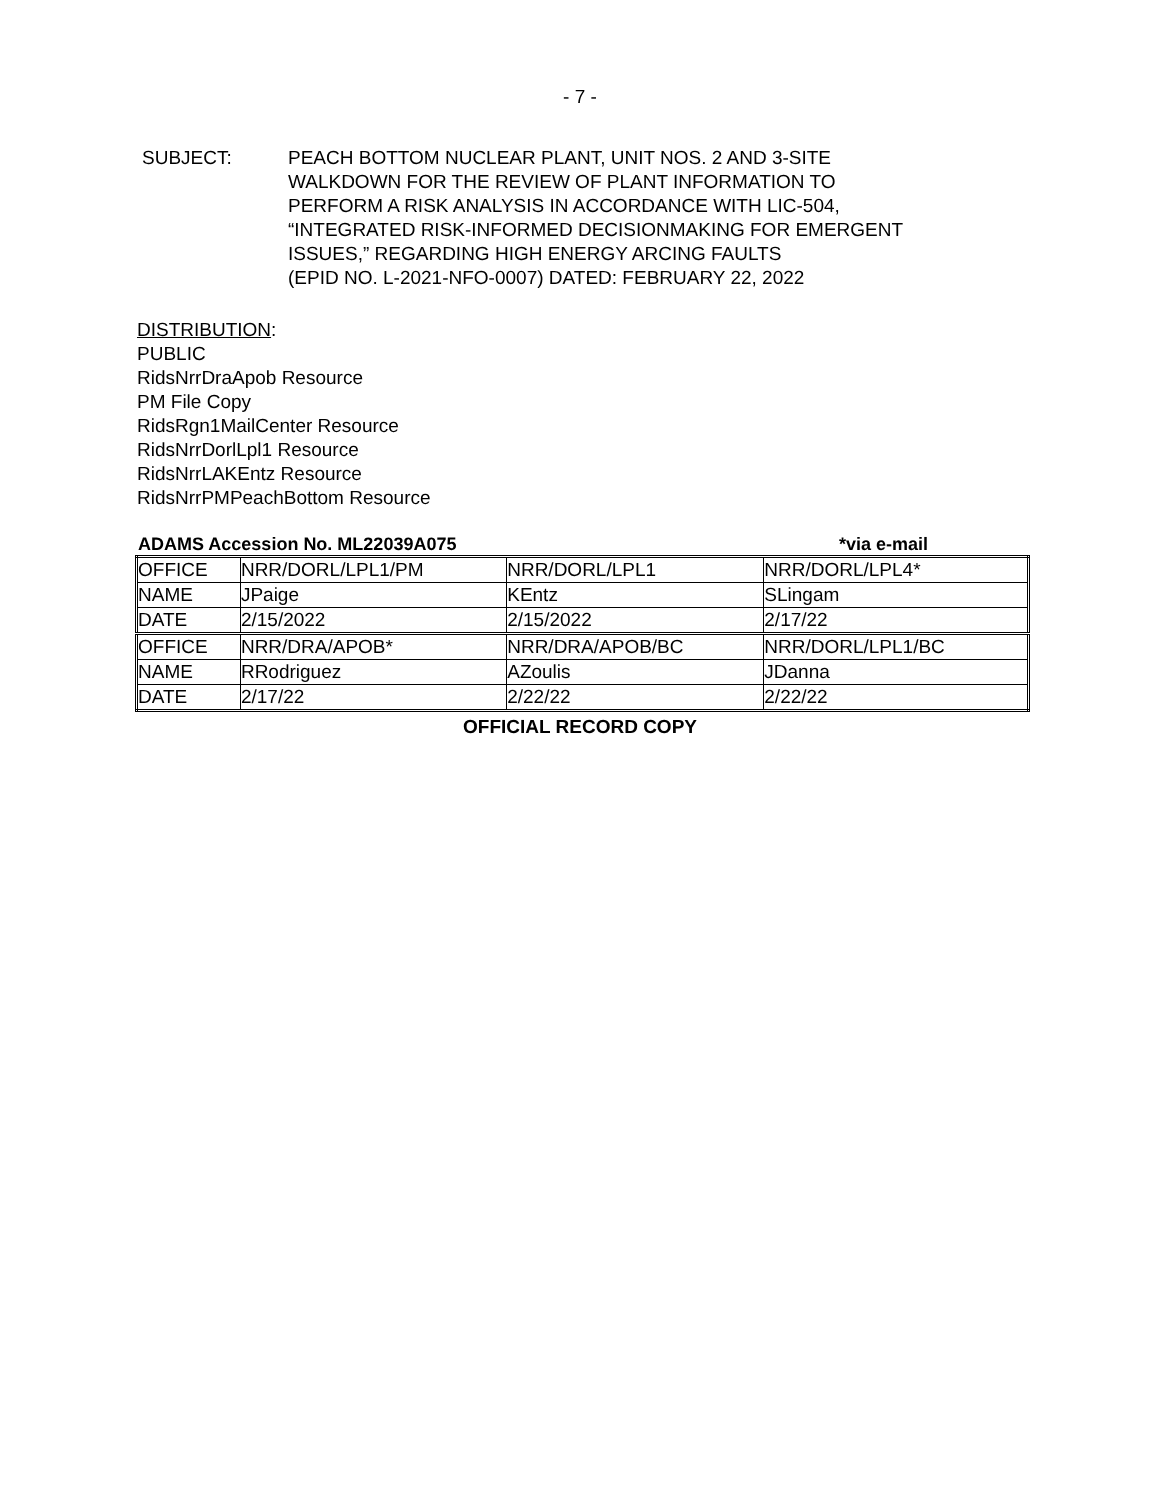- 7 -
SUBJECT: PEACH BOTTOM NUCLEAR PLANT, UNIT NOS. 2 AND 3-SITE
WALKDOWN FOR THE REVIEW OF PLANT INFORMATION TO
PERFORM A RISK ANALYSIS IN ACCORDANCE WITH LIC-504,
“INTEGRATED RISK-INFORMED DECISIONMAKING FOR EMERGENT
ISSUES,” REGARDING HIGH ENERGY ARCING FAULTS
(EPID NO. L-2021-NFO-0007) DATED: FEBRUARY 22, 2022
DISTRIBUTION:
PUBLIC
RidsNrrDraApob Resource
PM File Copy
RidsRgn1MailCenter Resource
RidsNrrDorlLpl1 Resource
RidsNrrLAKEntz Resource
RidsNrrPMPeachBottom Resource
ADAMS Accession No. ML22039A075 *via e-mail
| OFFICE | NRR/DORL/LPL1/PM | NRR/DORL/LPL1 | NRR/DORL/LPL4* |
| NAME | JPaige | KEntz | SLingam |
| DATE | 2/15/2022 | 2/15/2022 | 2/17/22 |
| OFFICE | NRR/DRA/APOB* | NRR/DRA/APOB/BC | NRR/DORL/LPL1/BC |
| NAME | RRodriguez | AZoulis | JDanna |
| DATE | 2/17/22 | 2/22/22 | 2/22/22 |
OFFICIAL RECORD COPY